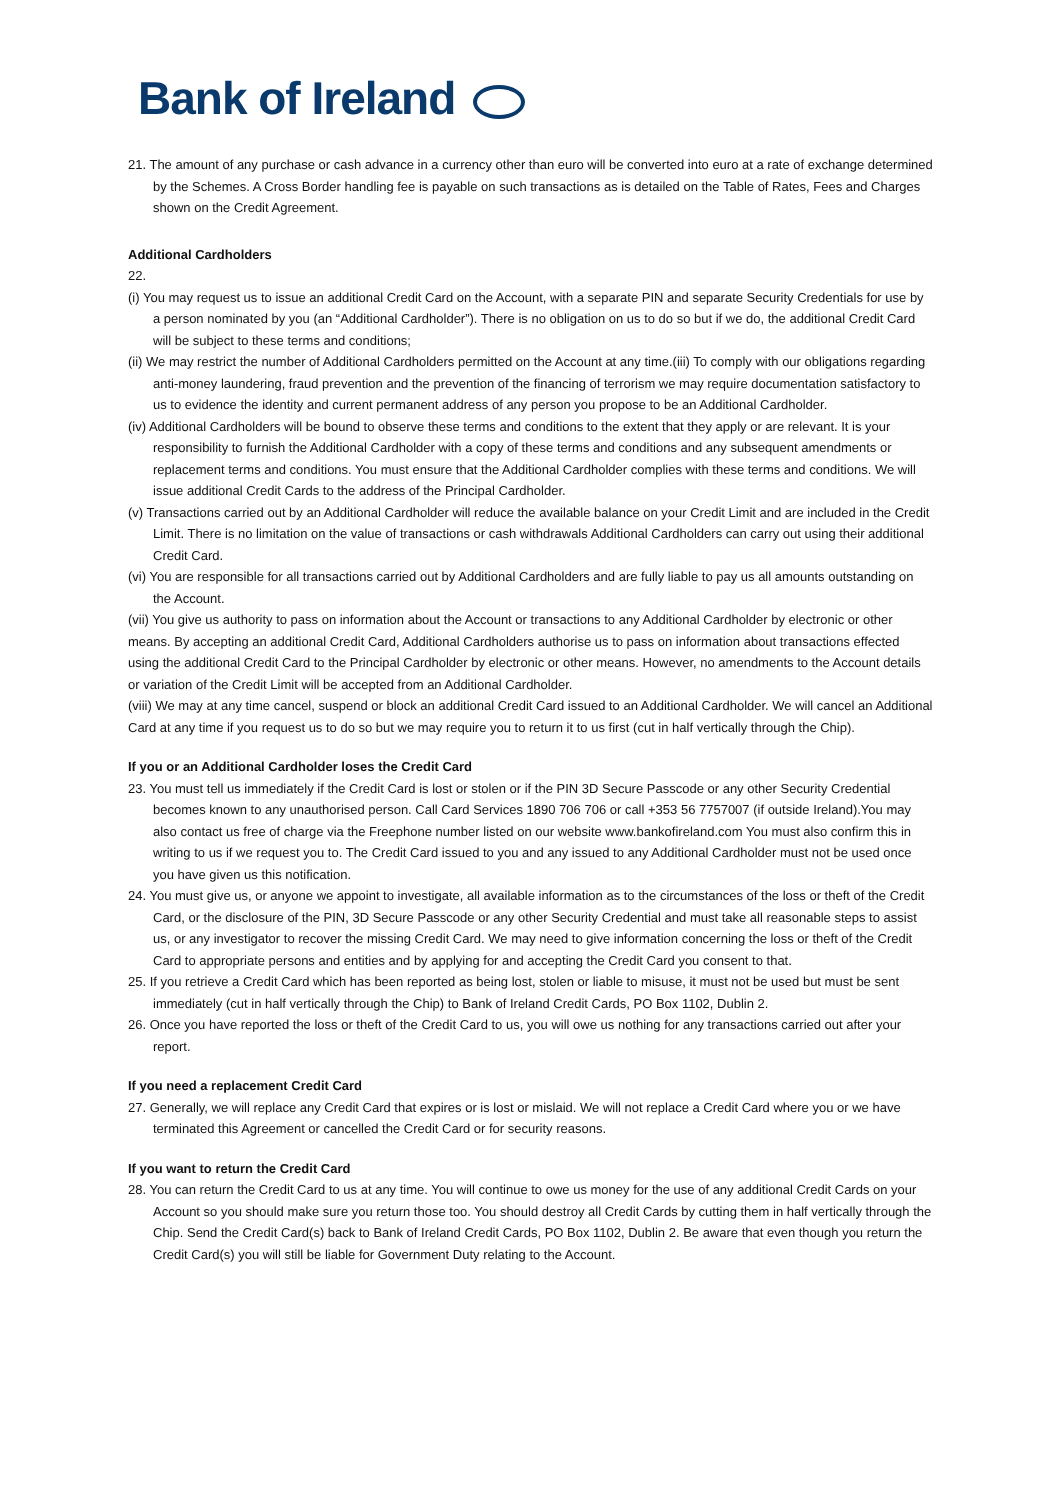Bank of Ireland
21. The amount of any purchase or cash advance in a currency other than euro will be converted into euro at a rate of exchange determined by the Schemes. A Cross Border handling fee is payable on such transactions as is detailed on the Table of Rates, Fees and Charges shown on the Credit Agreement.
Additional Cardholders
22.
(i) You may request us to issue an additional Credit Card on the Account, with a separate PIN and separate Security Credentials for use by a person nominated by you (an “Additional Cardholder”). There is no obligation on us to do so but if we do, the additional Credit Card will be subject to these terms and conditions;
(ii) We may restrict the number of Additional Cardholders permitted on the Account at any time.(iii) To comply with our obligations regarding anti-money laundering, fraud prevention and the prevention of the financing of terrorism we may require documentation satisfactory to us to evidence the identity and current permanent address of any person you propose to be an Additional Cardholder.
(iv) Additional Cardholders will be bound to observe these terms and conditions to the extent that they apply or are relevant. It is your responsibility to furnish the Additional Cardholder with a copy of these terms and conditions and any subsequent amendments or replacement terms and conditions. You must ensure that the Additional Cardholder complies with these terms and conditions. We will issue additional Credit Cards to the address of the Principal Cardholder.
(v) Transactions carried out by an Additional Cardholder will reduce the available balance on your Credit Limit and are included in the Credit Limit. There is no limitation on the value of transactions or cash withdrawals Additional Cardholders can carry out using their additional Credit Card.
(vi) You are responsible for all transactions carried out by Additional Cardholders and are fully liable to pay us all amounts outstanding on the Account.
(vii) You give us authority to pass on information about the Account or transactions to any Additional Cardholder by electronic or other means. By accepting an additional Credit Card, Additional Cardholders authorise us to pass on information about transactions effected using the additional Credit Card to the Principal Cardholder by electronic or other means. However, no amendments to the Account details or variation of the Credit Limit will be accepted from an Additional Cardholder.
(viii) We may at any time cancel, suspend or block an additional Credit Card issued to an Additional Cardholder. We will cancel an Additional Card at any time if you request us to do so but we may require you to return it to us first (cut in half vertically through the Chip).
If you or an Additional Cardholder loses the Credit Card
23. You must tell us immediately if the Credit Card is lost or stolen or if the PIN 3D Secure Passcode or any other Security Credential becomes known to any unauthorised person. Call Card Services 1890 706 706 or call +353 56 7757007 (if outside Ireland).You may also contact us free of charge via the Freephone number listed on our website www.bankofireland.com You must also confirm this in writing to us if we request you to. The Credit Card issued to you and any issued to any Additional Cardholder must not be used once you have given us this notification.
24. You must give us, or anyone we appoint to investigate, all available information as to the circumstances of the loss or theft of the Credit Card, or the disclosure of the PIN, 3D Secure Passcode or any other Security Credential and must take all reasonable steps to assist us, or any investigator to recover the missing Credit Card. We may need to give information concerning the loss or theft of the Credit Card to appropriate persons and entities and by applying for and accepting the Credit Card you consent to that.
25. If you retrieve a Credit Card which has been reported as being lost, stolen or liable to misuse, it must not be used but must be sent immediately (cut in half vertically through the Chip) to Bank of Ireland Credit Cards, PO Box 1102, Dublin 2.
26. Once you have reported the loss or theft of the Credit Card to us, you will owe us nothing for any transactions carried out after your report.
If you need a replacement Credit Card
27. Generally, we will replace any Credit Card that expires or is lost or mislaid. We will not replace a Credit Card where you or we have terminated this Agreement or cancelled the Credit Card or for security reasons.
If you want to return the Credit Card
28. You can return the Credit Card to us at any time. You will continue to owe us money for the use of any additional Credit Cards on your Account so you should make sure you return those too. You should destroy all Credit Cards by cutting them in half vertically through the Chip. Send the Credit Card(s) back to Bank of Ireland Credit Cards, PO Box 1102, Dublin 2. Be aware that even though you return the Credit Card(s) you will still be liable for Government Duty relating to the Account.